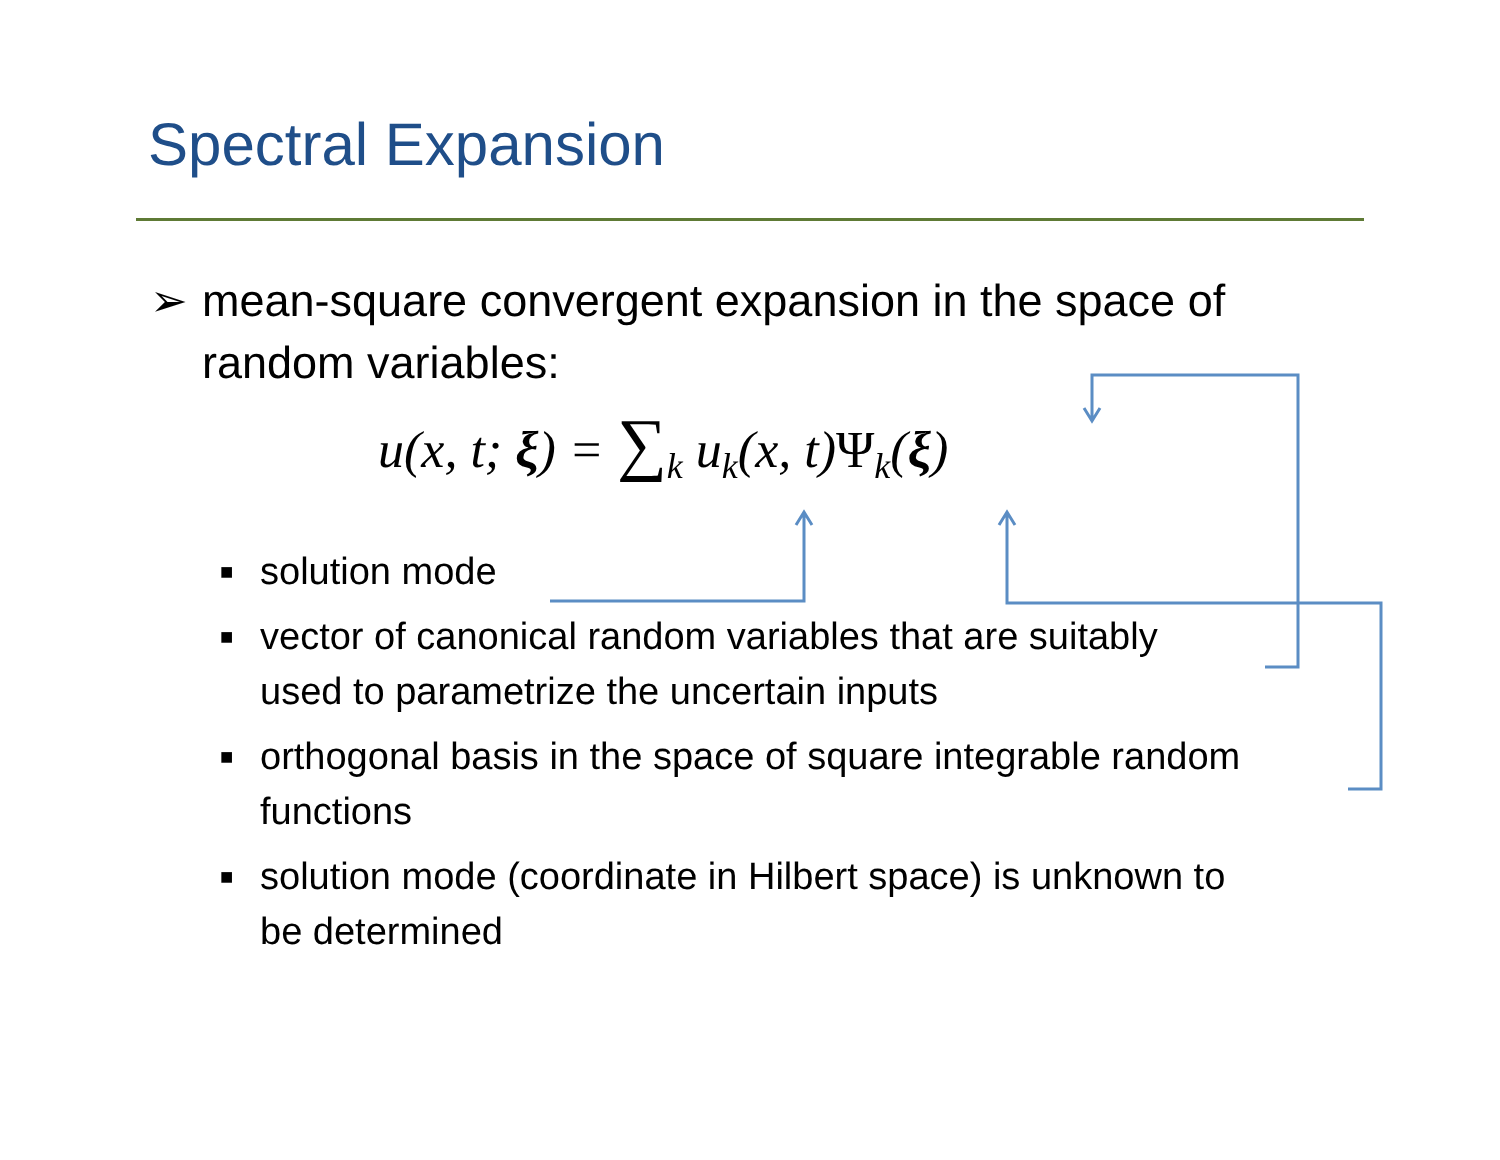Spectral Expansion
➢ mean-square convergent expansion in the space of
random variables:
u(x, t; ξ) = ∑<sub>k</sub> u<sub>k</sub>(x, t)Ψ<sub>k</sub>(ξ)
■ solution mode
■ vector of canonical random variables that are suitably
used to parametrize the uncertain inputs
■ orthogonal basis in the space of square integrable random
functions
■ solution mode (coordinate in Hilbert space) is unknown to
be determined